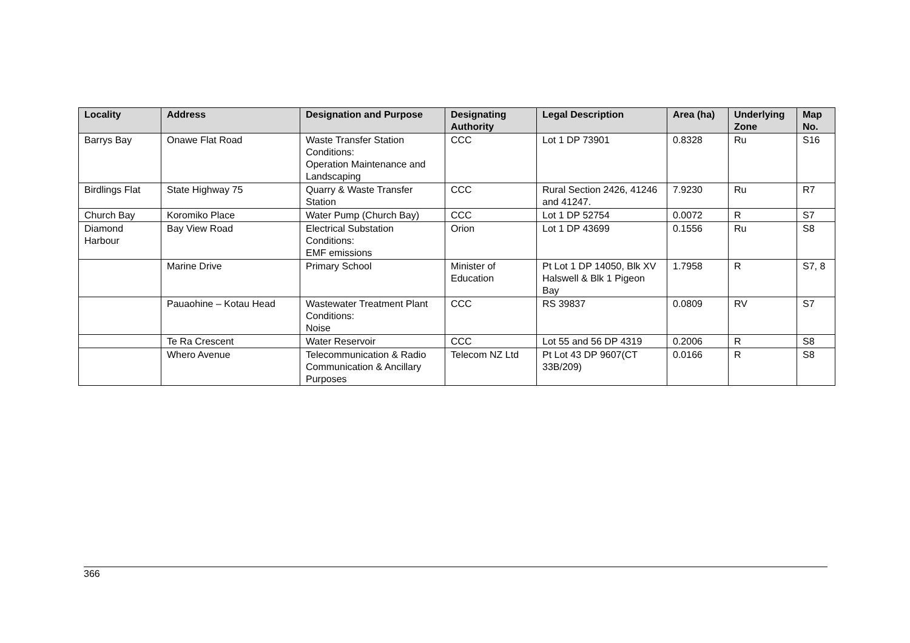| Locality | Address | Designation and Purpose | Designating Authority | Legal Description | Area (ha) | Underlying Zone | Map No. |
| --- | --- | --- | --- | --- | --- | --- | --- |
| Barrys Bay | Onawe Flat Road | Waste Transfer Station Conditions: Operation Maintenance and Landscaping | CCC | Lot 1 DP 73901 | 0.8328 | Ru | S16 |
| Birdlings Flat | State Highway 75 | Quarry & Waste Transfer Station | CCC | Rural Section 2426, 41246 and 41247. | 7.9230 | Ru | R7 |
| Church Bay | Koromiko Place | Water Pump (Church Bay) | CCC | Lot 1 DP 52754 | 0.0072 | R | S7 |
| Diamond Harbour | Bay View Road | Electrical Substation Conditions: EMF emissions | Orion | Lot 1 DP 43699 | 0.1556 | Ru | S8 |
| | Marine Drive | Primary School | Minister of Education | Pt Lot 1 DP 14050, Blk XV Halswell & Blk 1 Pigeon Bay | 1.7958 | R | S7, 8 |
| | Pauaohine – Kotau Head | Wastewater Treatment Plant Conditions: Noise | CCC | RS 39837 | 0.0809 | RV | S7 |
| | Te Ra Crescent | Water Reservoir | CCC | Lot 55 and 56 DP 4319 | 0.2006 | R | S8 |
| | Whero Avenue | Telecommunication & Radio Communication & Ancillary Purposes | Telecom NZ Ltd | Pt Lot 43 DP 9607(CT 33B/209) | 0.0166 | R | S8 |
366